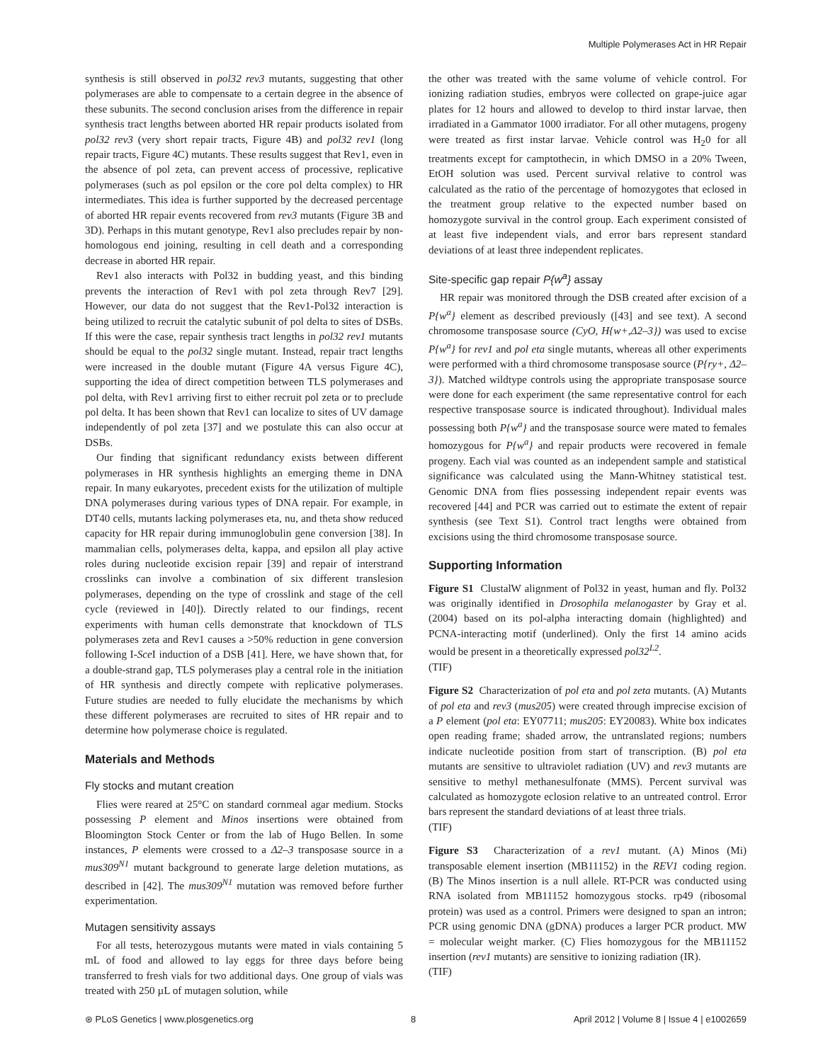Multiple Polymerases Act in HR Repair
synthesis is still observed in pol32 rev3 mutants, suggesting that other polymerases are able to compensate to a certain degree in the absence of these subunits. The second conclusion arises from the difference in repair synthesis tract lengths between aborted HR repair products isolated from pol32 rev3 (very short repair tracts, Figure 4B) and pol32 rev1 (long repair tracts, Figure 4C) mutants. These results suggest that Rev1, even in the absence of pol zeta, can prevent access of processive, replicative polymerases (such as pol epsilon or the core pol delta complex) to HR intermediates. This idea is further supported by the decreased percentage of aborted HR repair events recovered from rev3 mutants (Figure 3B and 3D). Perhaps in this mutant genotype, Rev1 also precludes repair by non-homologous end joining, resulting in cell death and a corresponding decrease in aborted HR repair.
Rev1 also interacts with Pol32 in budding yeast, and this binding prevents the interaction of Rev1 with pol zeta through Rev7 [29]. However, our data do not suggest that the Rev1-Pol32 interaction is being utilized to recruit the catalytic subunit of pol delta to sites of DSBs. If this were the case, repair synthesis tract lengths in pol32 rev1 mutants should be equal to the pol32 single mutant. Instead, repair tract lengths were increased in the double mutant (Figure 4A versus Figure 4C), supporting the idea of direct competition between TLS polymerases and pol delta, with Rev1 arriving first to either recruit pol zeta or to preclude pol delta. It has been shown that Rev1 can localize to sites of UV damage independently of pol zeta [37] and we postulate this can also occur at DSBs.
Our finding that significant redundancy exists between different polymerases in HR synthesis highlights an emerging theme in DNA repair. In many eukaryotes, precedent exists for the utilization of multiple DNA polymerases during various types of DNA repair. For example, in DT40 cells, mutants lacking polymerases eta, nu, and theta show reduced capacity for HR repair during immunoglobulin gene conversion [38]. In mammalian cells, polymerases delta, kappa, and epsilon all play active roles during nucleotide excision repair [39] and repair of interstrand crosslinks can involve a combination of six different translesion polymerases, depending on the type of crosslink and stage of the cell cycle (reviewed in [40]). Directly related to our findings, recent experiments with human cells demonstrate that knockdown of TLS polymerases zeta and Rev1 causes a >50% reduction in gene conversion following I-Sce I induction of a DSB [41]. Here, we have shown that, for a double-strand gap, TLS polymerases play a central role in the initiation of HR synthesis and directly compete with replicative polymerases. Future studies are needed to fully elucidate the mechanisms by which these different polymerases are recruited to sites of HR repair and to determine how polymerase choice is regulated.
Materials and Methods
Fly stocks and mutant creation
Flies were reared at 25°C on standard cornmeal agar medium. Stocks possessing P element and Minos insertions were obtained from Bloomington Stock Center or from the lab of Hugo Bellen. In some instances, P elements were crossed to a Δ2–3 transposase source in a mus309<sup>N1</sup> mutant background to generate large deletion mutations, as described in [42]. The mus309<sup>N1</sup> mutation was removed before further experimentation.
Mutagen sensitivity assays
For all tests, heterozygous mutants were mated in vials containing 5 mL of food and allowed to lay eggs for three days before being transferred to fresh vials for two additional days. One group of vials was treated with 250 µL of mutagen solution, while
the other was treated with the same volume of vehicle control. For ionizing radiation studies, embryos were collected on grape-juice agar plates for 12 hours and allowed to develop to third instar larvae, then irradiated in a Gammator 1000 irradiator. For all other mutagens, progeny were treated as first instar larvae. Vehicle control was H<sub>2</sub>0 for all treatments except for camptothecin, in which DMSO in a 20% Tween, EtOH solution was used. Percent survival relative to control was calculated as the ratio of the percentage of homozygotes that eclosed in the treatment group relative to the expected number based on homozygote survival in the control group. Each experiment consisted of at least five independent vials, and error bars represent standard deviations of at least three independent replicates.
Site-specific gap repair P{w<sup>a</sup>} assay
HR repair was monitored through the DSB created after excision of a P{w<sup>a</sup>} element as described previously ([43] and see text). A second chromosome transposase source (CyO, H{w+,Δ2–3}) was used to excise P{w<sup>a</sup>} for rev1 and pol eta single mutants, whereas all other experiments were performed with a third chromosome transposase source (P{ry+, Δ2–3}). Matched wildtype controls using the appropriate transposase source were done for each experiment (the same representative control for each respective transposase source is indicated throughout). Individual males possessing both P{w<sup>a</sup>} and the transposase source were mated to females homozygous for P{w<sup>a</sup>} and repair products were recovered in female progeny. Each vial was counted as an independent sample and statistical significance was calculated using the Mann-Whitney statistical test. Genomic DNA from flies possessing independent repair events was recovered [44] and PCR was carried out to estimate the extent of repair synthesis (see Text S1). Control tract lengths were obtained from excisions using the third chromosome transposase source.
Supporting Information
Figure S1 ClustalW alignment of Pol32 in yeast, human and fly. Pol32 was originally identified in Drosophila melanogaster by Gray et al. (2004) based on its pol-alpha interacting domain (highlighted) and PCNA-interacting motif (underlined). Only the first 14 amino acids would be present in a theoretically expressed pol32<sup>L2</sup>.
(TIF)
Figure S2 Characterization of pol eta and pol zeta mutants. (A) Mutants of pol eta and rev3 (mus205) were created through imprecise excision of a P element (pol eta: EY07711; mus205: EY20083). White box indicates open reading frame; shaded arrow, the untranslated regions; numbers indicate nucleotide position from start of transcription. (B) pol eta mutants are sensitive to ultraviolet radiation (UV) and rev3 mutants are sensitive to methyl methanesulfonate (MMS). Percent survival was calculated as homozygote eclosion relative to an untreated control. Error bars represent the standard deviations of at least three trials.
(TIF)
Figure S3 Characterization of a rev1 mutant. (A) Minos (Mi) transposable element insertion (MB11152) in the REV1 coding region. (B) The Minos insertion is a null allele. RT-PCR was conducted using RNA isolated from MB11152 homozygous stocks. rp49 (ribosomal protein) was used as a control. Primers were designed to span an intron; PCR using genomic DNA (gDNA) produces a larger PCR product. MW = molecular weight marker. (C) Flies homozygous for the MB11152 insertion (rev1 mutants) are sensitive to ionizing radiation (IR).
(TIF)
⊛ PLoS Genetics | www.plosgenetics.org 8 April 2012 | Volume 8 | Issue 4 | e1002659